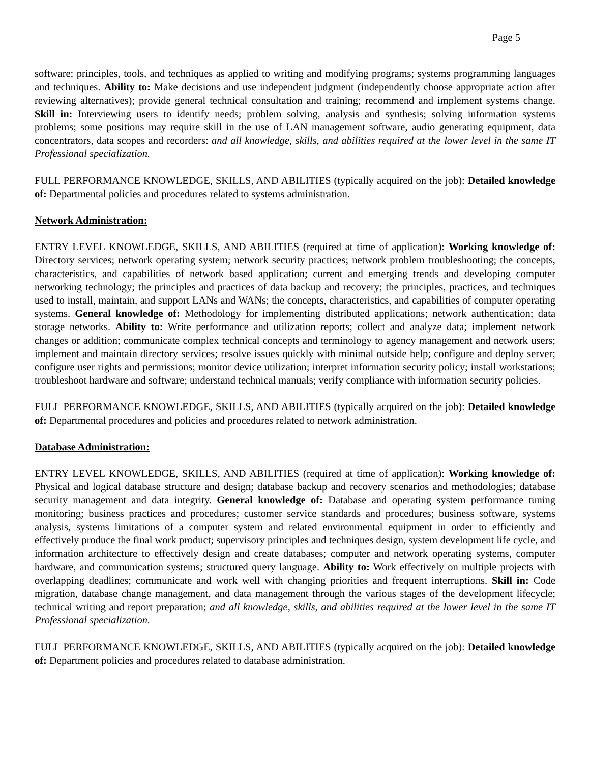Page 5
software; principles, tools, and techniques as applied to writing and modifying programs; systems programming languages and techniques. Ability to: Make decisions and use independent judgment (independently choose appropriate action after reviewing alternatives); provide general technical consultation and training; recommend and implement systems change. Skill in: Interviewing users to identify needs; problem solving, analysis and synthesis; solving information systems problems; some positions may require skill in the use of LAN management software, audio generating equipment, data concentrators, data scopes and recorders: and all knowledge, skills, and abilities required at the lower level in the same IT Professional specialization.
FULL PERFORMANCE KNOWLEDGE, SKILLS, AND ABILITIES (typically acquired on the job): Detailed knowledge of: Departmental policies and procedures related to systems administration.
Network Administration:
ENTRY LEVEL KNOWLEDGE, SKILLS, AND ABILITIES (required at time of application): Working knowledge of: Directory services; network operating system; network security practices; network problem troubleshooting; the concepts, characteristics, and capabilities of network based application; current and emerging trends and developing computer networking technology; the principles and practices of data backup and recovery; the principles, practices, and techniques used to install, maintain, and support LANs and WANs; the concepts, characteristics, and capabilities of computer operating systems. General knowledge of: Methodology for implementing distributed applications; network authentication; data storage networks. Ability to: Write performance and utilization reports; collect and analyze data; implement network changes or addition; communicate complex technical concepts and terminology to agency management and network users; implement and maintain directory services; resolve issues quickly with minimal outside help; configure and deploy server; configure user rights and permissions; monitor device utilization; interpret information security policy; install workstations; troubleshoot hardware and software; understand technical manuals; verify compliance with information security policies.
FULL PERFORMANCE KNOWLEDGE, SKILLS, AND ABILITIES (typically acquired on the job): Detailed knowledge of: Departmental procedures and policies and procedures related to network administration.
Database Administration:
ENTRY LEVEL KNOWLEDGE, SKILLS, AND ABILITIES (required at time of application): Working knowledge of: Physical and logical database structure and design; database backup and recovery scenarios and methodologies; database security management and data integrity. General knowledge of: Database and operating system performance tuning monitoring; business practices and procedures; customer service standards and procedures; business software, systems analysis, systems limitations of a computer system and related environmental equipment in order to efficiently and effectively produce the final work product; supervisory principles and techniques design, system development life cycle, and information architecture to effectively design and create databases; computer and network operating systems, computer hardware, and communication systems; structured query language. Ability to: Work effectively on multiple projects with overlapping deadlines; communicate and work well with changing priorities and frequent interruptions. Skill in: Code migration, database change management, and data management through the various stages of the development lifecycle; technical writing and report preparation; and all knowledge, skills, and abilities required at the lower level in the same IT Professional specialization.
FULL PERFORMANCE KNOWLEDGE, SKILLS, AND ABILITIES (typically acquired on the job): Detailed knowledge of: Department policies and procedures related to database administration.